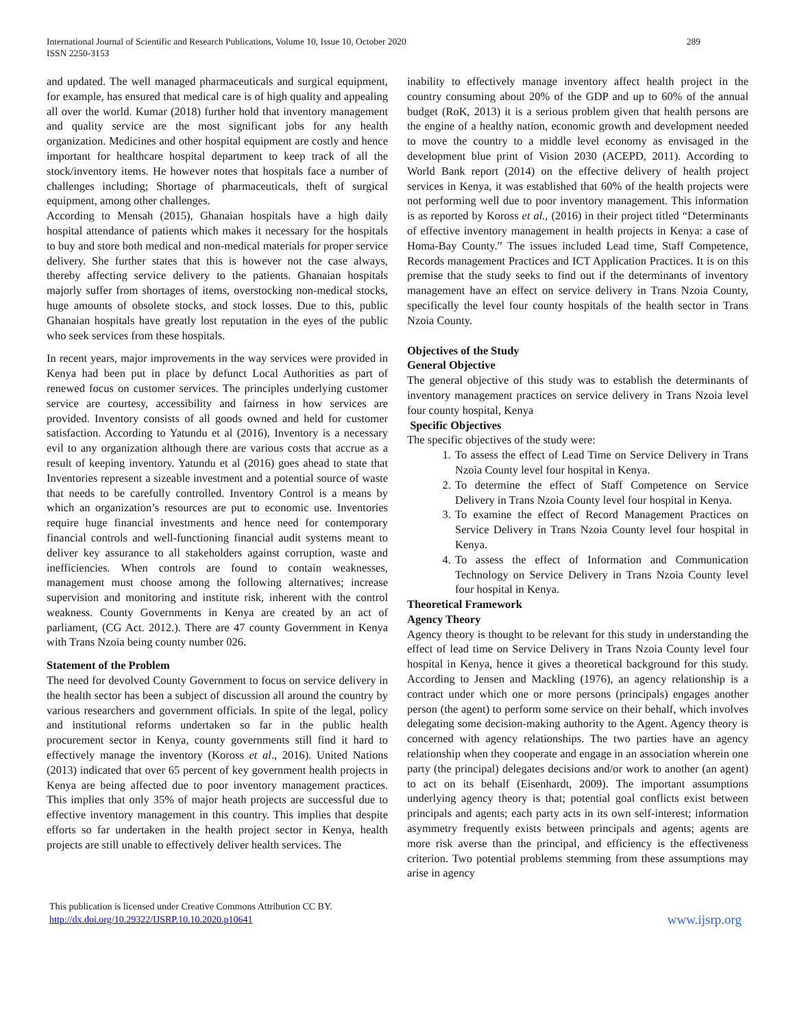International Journal of Scientific and Research Publications, Volume 10, Issue 10, October 2020
ISSN 2250-3153
289
and updated. The well managed pharmaceuticals and surgical equipment, for example, has ensured that medical care is of high quality and appealing all over the world. Kumar (2018) further hold that inventory management and quality service are the most significant jobs for any health organization. Medicines and other hospital equipment are costly and hence important for healthcare hospital department to keep track of all the stock/inventory items. He however notes that hospitals face a number of challenges including; Shortage of pharmaceuticals, theft of surgical equipment, among other challenges.
According to Mensah (2015), Ghanaian hospitals have a high daily hospital attendance of patients which makes it necessary for the hospitals to buy and store both medical and non-medical materials for proper service delivery. She further states that this is however not the case always, thereby affecting service delivery to the patients. Ghanaian hospitals majorly suffer from shortages of items, overstocking non-medical stocks, huge amounts of obsolete stocks, and stock losses. Due to this, public Ghanaian hospitals have greatly lost reputation in the eyes of the public who seek services from these hospitals.
In recent years, major improvements in the way services were provided in Kenya had been put in place by defunct Local Authorities as part of renewed focus on customer services. The principles underlying customer service are courtesy, accessibility and fairness in how services are provided. Inventory consists of all goods owned and held for customer satisfaction. According to Yatundu et al (2016), Inventory is a necessary evil to any organization although there are various costs that accrue as a result of keeping inventory. Yatundu et al (2016) goes ahead to state that Inventories represent a sizeable investment and a potential source of waste that needs to be carefully controlled. Inventory Control is a means by which an organization’s resources are put to economic use. Inventories require huge financial investments and hence need for contemporary financial controls and well-functioning financial audit systems meant to deliver key assurance to all stakeholders against corruption, waste and inefficiencies. When controls are found to contain weaknesses, management must choose among the following alternatives; increase supervision and monitoring and institute risk, inherent with the control weakness. County Governments in Kenya are created by an act of parliament, (CG Act. 2012.). There are 47 county Government in Kenya with Trans Nzoia being county number 026.
Statement of the Problem
The need for devolved County Government to focus on service delivery in the health sector has been a subject of discussion all around the country by various researchers and government officials. In spite of the legal, policy and institutional reforms undertaken so far in the public health procurement sector in Kenya, county governments still find it hard to effectively manage the inventory (Koross et al., 2016). United Nations (2013) indicated that over 65 percent of key government health projects in Kenya are being affected due to poor inventory management practices. This implies that only 35% of major heath projects are successful due to effective inventory management in this country. This implies that despite efforts so far undertaken in the health project sector in Kenya, health projects are still unable to effectively deliver health services. The
inability to effectively manage inventory affect health project in the country consuming about 20% of the GDP and up to 60% of the annual budget (RoK, 2013) it is a serious problem given that health persons are the engine of a healthy nation, economic growth and development needed to move the country to a middle level economy as envisaged in the development blue print of Vision 2030 (ACEPD, 2011). According to World Bank report (2014) on the effective delivery of health project services in Kenya, it was established that 60% of the health projects were not performing well due to poor inventory management. This information is as reported by Koross et al., (2016) in their project titled “Determinants of effective inventory management in health projects in Kenya: a case of Homa-Bay County.” The issues included Lead time, Staff Competence, Records management Practices and ICT Application Practices. It is on this premise that the study seeks to find out if the determinants of inventory management have an effect on service delivery in Trans Nzoia County, specifically the level four county hospitals of the health sector in Trans Nzoia County.
Objectives of the Study
General Objective
The general objective of this study was to establish the determinants of inventory management practices on service delivery in Trans Nzoia level four county hospital, Kenya
Specific Objectives
The specific objectives of the study were:
1. To assess the effect of Lead Time on Service Delivery in Trans Nzoia County level four hospital in Kenya.
2. To determine the effect of Staff Competence on Service Delivery in Trans Nzoia County level four hospital in Kenya.
3. To examine the effect of Record Management Practices on Service Delivery in Trans Nzoia County level four hospital in Kenya.
4. To assess the effect of Information and Communication Technology on Service Delivery in Trans Nzoia County level four hospital in Kenya.
Theoretical Framework
Agency Theory
Agency theory is thought to be relevant for this study in understanding the effect of lead time on Service Delivery in Trans Nzoia County level four hospital in Kenya, hence it gives a theoretical background for this study. According to Jensen and Mackling (1976), an agency relationship is a contract under which one or more persons (principals) engages another person (the agent) to perform some service on their behalf, which involves delegating some decision-making authority to the Agent. Agency theory is concerned with agency relationships. The two parties have an agency relationship when they cooperate and engage in an association wherein one party (the principal) delegates decisions and/or work to another (an agent) to act on its behalf (Eisenhardt, 2009). The important assumptions underlying agency theory is that; potential goal conflicts exist between principals and agents; each party acts in its own self-interest; information asymmetry frequently exists between principals and agents; agents are more risk averse than the principal, and efficiency is the effectiveness criterion. Two potential problems stemming from these assumptions may arise in agency
This publication is licensed under Creative Commons Attribution CC BY.
http://dx.doi.org/10.29322/IJSRP.10.10.2020.p10641
www.ijsrp.org